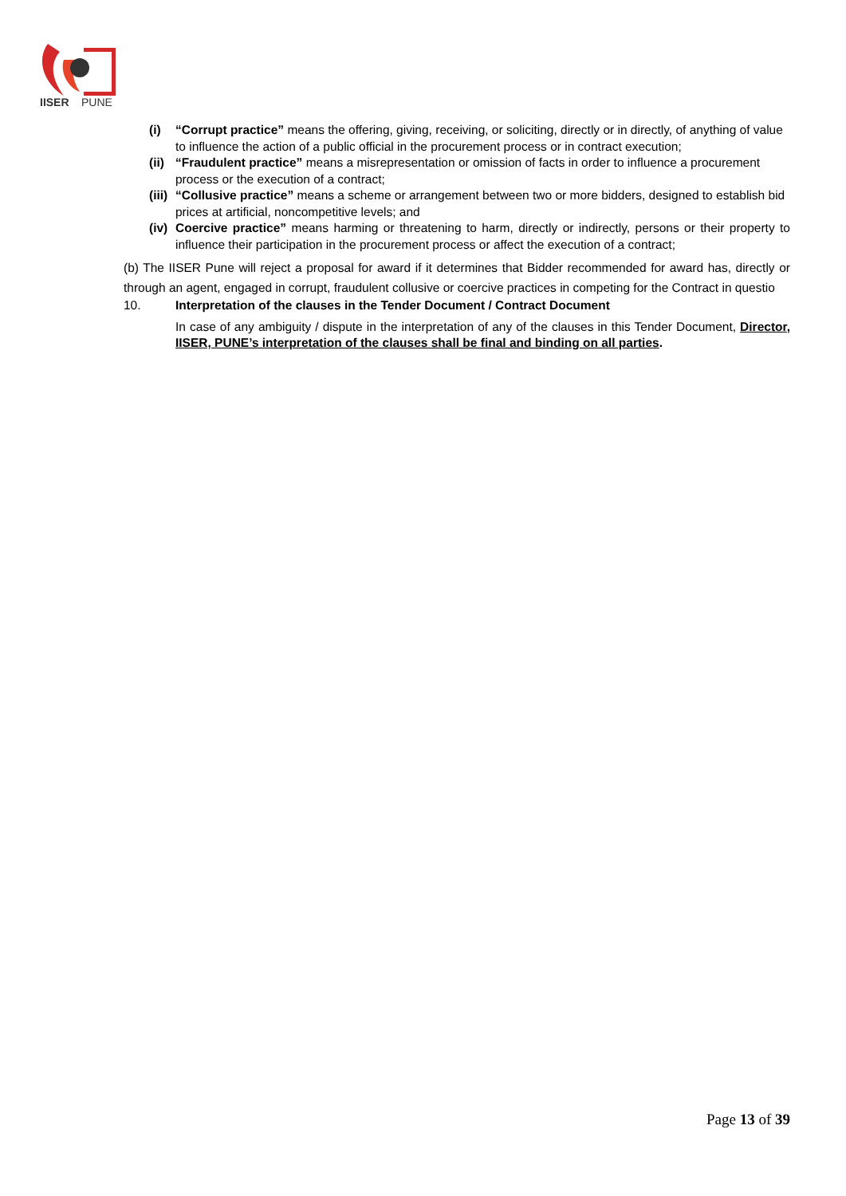IISER
PUNE
(i) “Corrupt practice” means the offering, giving, receiving, or soliciting, directly or in directly, of anything of value to influence the action of a public official in the procurement process or in contract execution;
(ii)
“Fraudulent practice” means a misrepresentation or omission of facts in order to influence a procurement process or the execution of a contract;
(iii)
“Collusive practice” means a scheme or arrangement between two or more bidders, designed to establish bid prices at artificial, noncompetitive levels; and
(iv)
Coercive practice” means harming or threatening to harm, directly or indirectly, persons or their property to influence their participation in the procurement process or affect the execution of a contract;
(b) The IISER Pune will reject a proposal for award if it determines that Bidder recommended for award has, directly or through an agent, engaged in corrupt, fraudulent collusive or coercive practices in competing for the Contract in questio
10. Interpretation of the clauses in the Tender Document / Contract Document
In case of any ambiguity / dispute in the interpretation of any of the clauses in this Tender Document, Director, IISER, PUNE’s interpretation of the clauses shall be final and binding on all parties.
Page 13 of 39